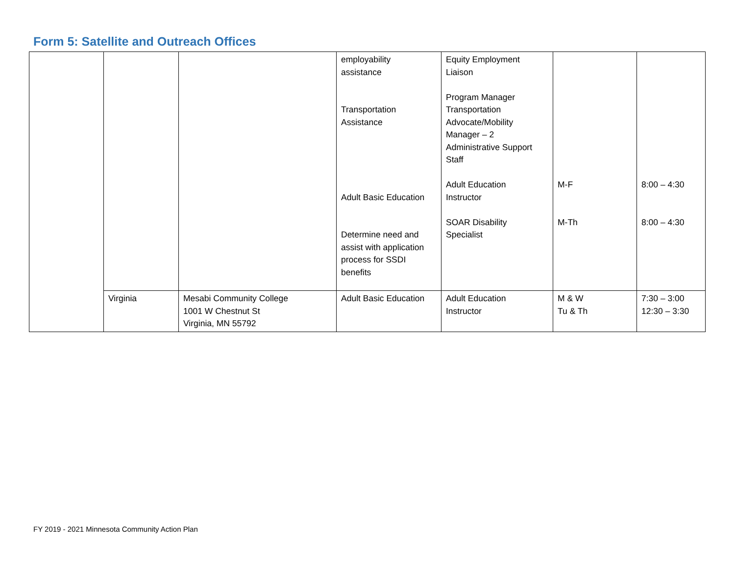Form 5: Satellite and Outreach Offices
| | | | employability assistance Transportation Assistance Adult Basic Education Determine need and assist with application process for SSDI benefits | Equity Employment Liaison Program Manager Transportation Advocate/Mobility Manager – 2 Administrative Support Staff Adult Education Instructor SOAR Disability Specialist | M-F M-Th | 8:00 – 4:30 8:00 – 4:30 |
| | Virginia | Mesabi Community College 1001 W Chestnut St Virginia, MN 55792 | Adult Basic Education | Adult Education Instructor | M & W Tu & Th | 7:30 – 3:00 12:30 – 3:30 |
FY 2019 - 2021 Minnesota Community Action Plan